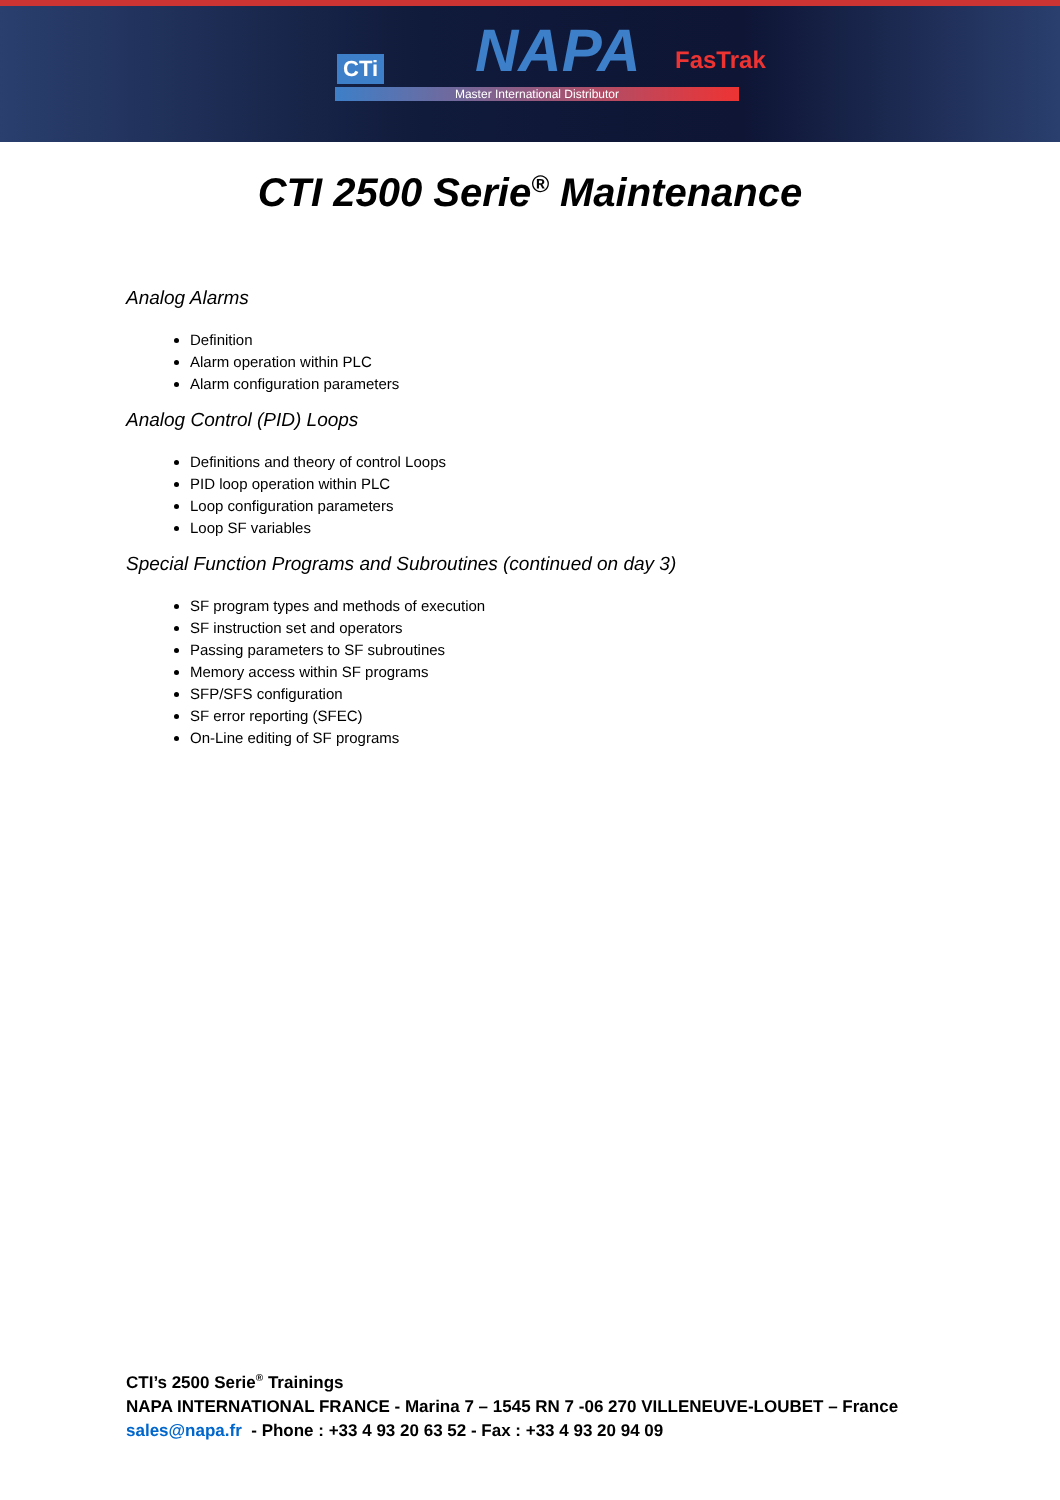CTi NAPA FasTrak
Master International Distributor
CTI 2500 Serie<sup>®</sup> Maintenance
Analog Alarms
Definition
Alarm operation within PLC
Alarm configuration parameters
Analog Control (PID) Loops
Definitions and theory of control Loops
PID loop operation within PLC
Loop configuration parameters
Loop SF variables
Special Function Programs and Subroutines (continued on day 3)
SF program types and methods of execution
SF instruction set and operators
Passing parameters to SF subroutines
Memory access within SF programs
SFP/SFS configuration
SF error reporting (SFEC)
On-Line editing of SF programs
CTI’s 2500 Serie<sup>®</sup> Trainings
NAPA INTERNATIONAL FRANCE - Marina 7 – 1545 RN 7 -06 270 VILLENEUVE-LOUBET – France
sales@napa.fr - Phone : +33 4 93 20 63 52 - Fax : +33 4 93 20 94 09